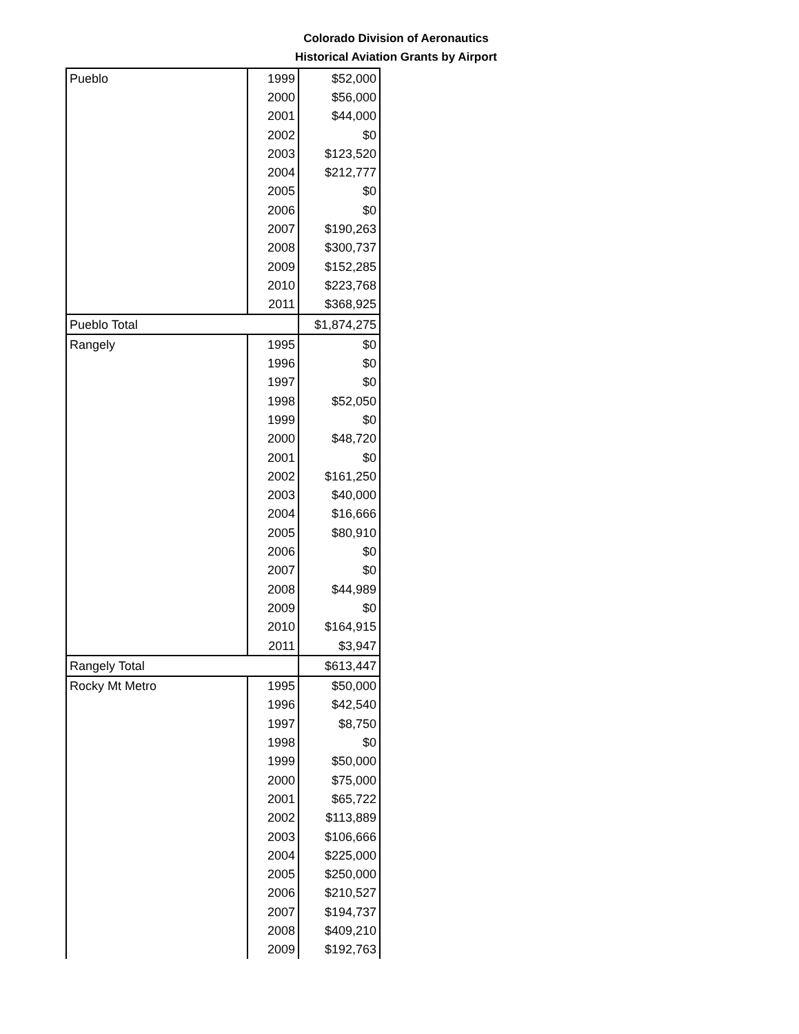Colorado Division of Aeronautics
Historical Aviation Grants by Airport
| Pueblo | 1999 | $52,000 |
| | 2000 | $56,000 |
| | 2001 | $44,000 |
| | 2002 | $0 |
| | 2003 | $123,520 |
| | 2004 | $212,777 |
| | 2005 | $0 |
| | 2006 | $0 |
| | 2007 | $190,263 |
| | 2008 | $300,737 |
| | 2009 | $152,285 |
| | 2010 | $223,768 |
| | 2011 | $368,925 |
| Pueblo Total | | $1,874,275 |
| Rangely | 1995 | $0 |
| | 1996 | $0 |
| | 1997 | $0 |
| | 1998 | $52,050 |
| | 1999 | $0 |
| | 2000 | $48,720 |
| | 2001 | $0 |
| | 2002 | $161,250 |
| | 2003 | $40,000 |
| | 2004 | $16,666 |
| | 2005 | $80,910 |
| | 2006 | $0 |
| | 2007 | $0 |
| | 2008 | $44,989 |
| | 2009 | $0 |
| | 2010 | $164,915 |
| | 2011 | $3,947 |
| Rangely Total | | $613,447 |
| Rocky Mt Metro | 1995 | $50,000 |
| | 1996 | $42,540 |
| | 1997 | $8,750 |
| | 1998 | $0 |
| | 1999 | $50,000 |
| | 2000 | $75,000 |
| | 2001 | $65,722 |
| | 2002 | $113,889 |
| | 2003 | $106,666 |
| | 2004 | $225,000 |
| | 2005 | $250,000 |
| | 2006 | $210,527 |
| | 2007 | $194,737 |
| | 2008 | $409,210 |
| | 2009 | $192,763 |